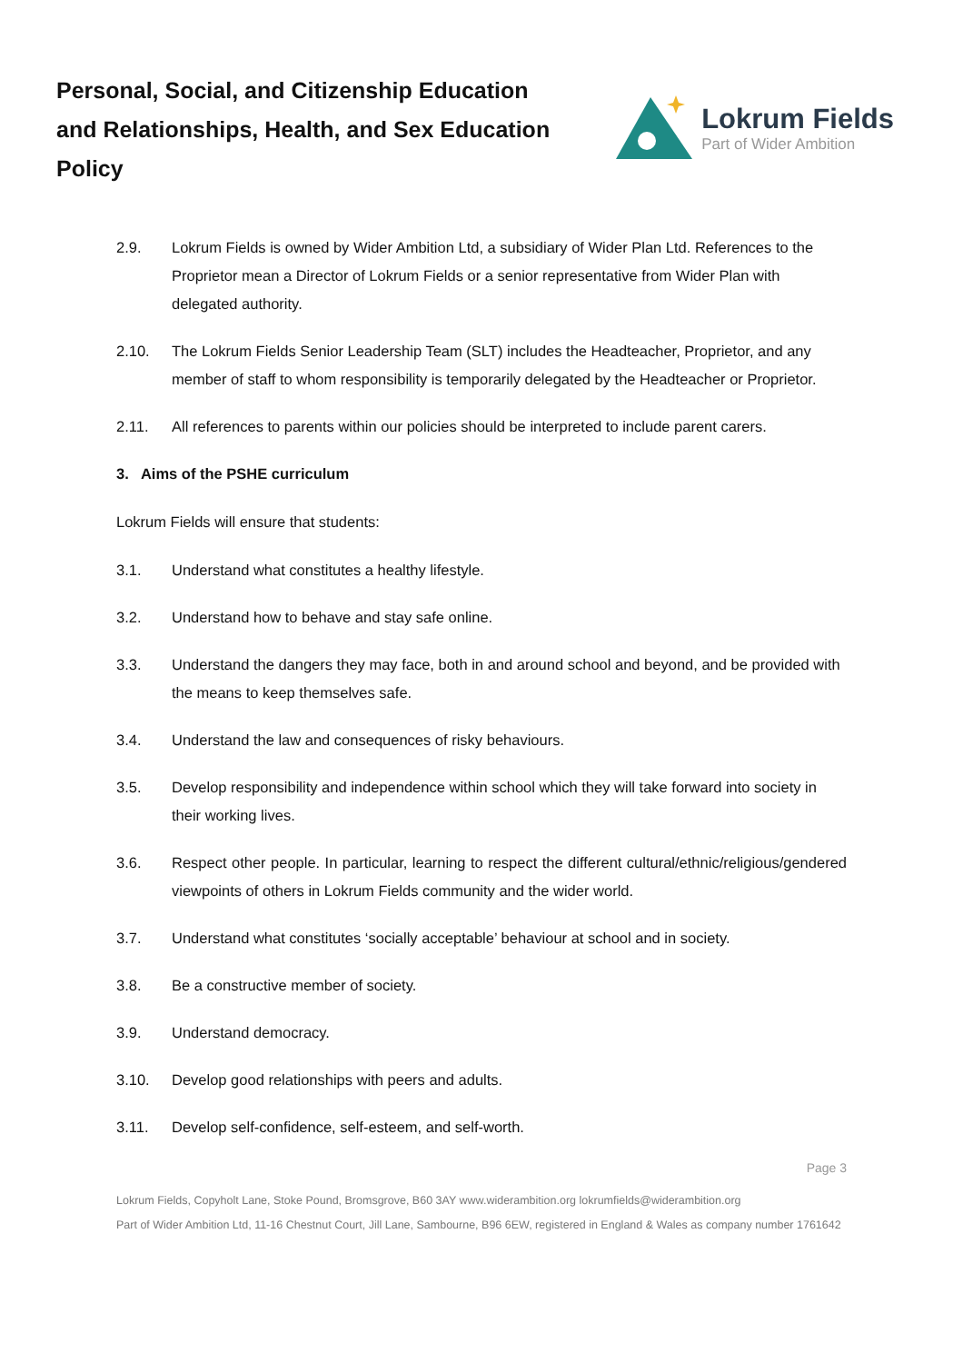Personal, Social, and Citizenship Education and Relationships, Health, and Sex Education Policy
Lokrum Fields
Part of Wider Ambition
2.9. Lokrum Fields is owned by Wider Ambition Ltd, a subsidiary of Wider Plan Ltd. References to the Proprietor mean a Director of Lokrum Fields or a senior representative from Wider Plan with delegated authority.
2.10. The Lokrum Fields Senior Leadership Team (SLT) includes the Headteacher, Proprietor, and any member of staff to whom responsibility is temporarily delegated by the Headteacher or Proprietor.
2.11. All references to parents within our policies should be interpreted to include parent carers.
3. Aims of the PSHE curriculum
Lokrum Fields will ensure that students:
3.1. Understand what constitutes a healthy lifestyle.
3.2. Understand how to behave and stay safe online.
3.3. Understand the dangers they may face, both in and around school and beyond, and be provided with the means to keep themselves safe.
3.4. Understand the law and consequences of risky behaviours.
3.5. Develop responsibility and independence within school which they will take forward into society in their working lives.
3.6. Respect other people. In particular, learning to respect the different cultural/ethnic/religious/gendered viewpoints of others in Lokrum Fields community and the wider world.
3.7. Understand what constitutes ‘socially acceptable’ behaviour at school and in society.
3.8. Be a constructive member of society.
3.9. Understand democracy.
3.10. Develop good relationships with peers and adults.
3.11. Develop self-confidence, self-esteem, and self-worth.
Page 3
Lokrum Fields, Copyholt Lane, Stoke Pound, Bromsgrove, B60 3AY www.widerambition.org lokrumfields@widerambition.org
Part of Wider Ambition Ltd, 11-16 Chestnut Court, Jill Lane, Sambourne, B96 6EW, registered in England & Wales as company number 1761642